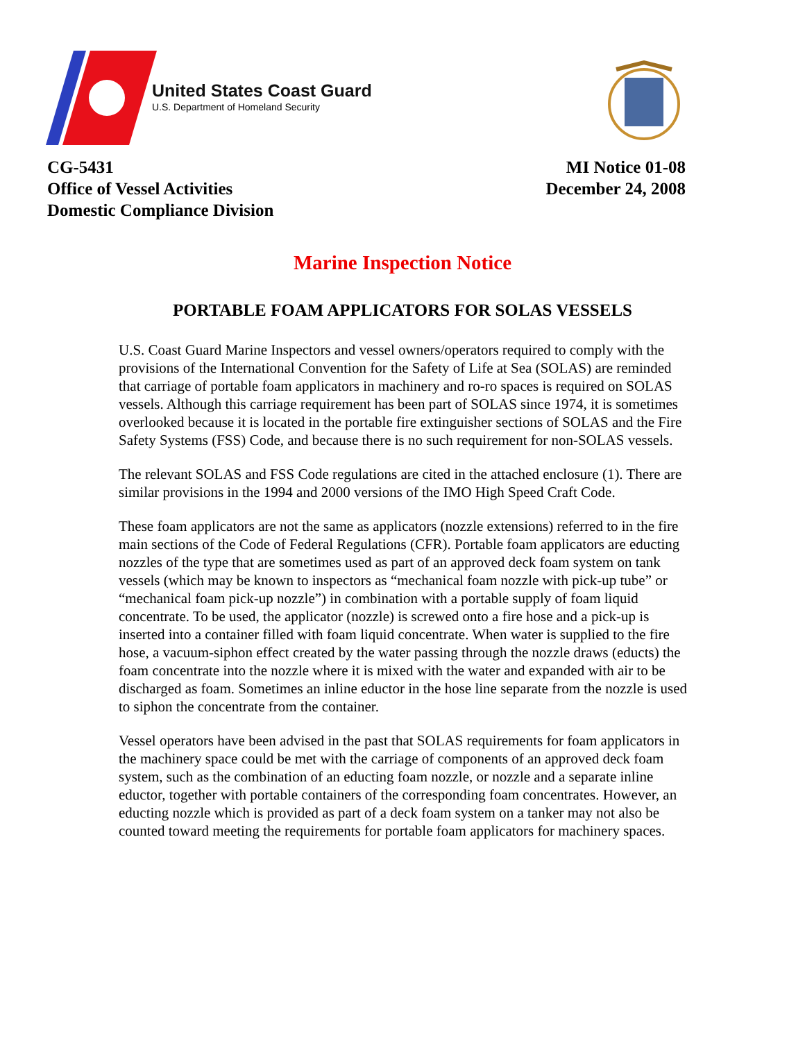United States Coast Guard
U.S. Department of Homeland Security
CG-5431
Office of Vessel Activities
Domestic Compliance Division
MI Notice 01-08
December 24, 2008
Marine Inspection Notice
PORTABLE FOAM APPLICATORS FOR SOLAS VESSELS
U.S. Coast Guard Marine Inspectors and vessel owners/operators required to comply with the provisions of the International Convention for the Safety of Life at Sea (SOLAS) are reminded that carriage of portable foam applicators in machinery and ro-ro spaces is required on SOLAS vessels. Although this carriage requirement has been part of SOLAS since 1974, it is sometimes overlooked because it is located in the portable fire extinguisher sections of SOLAS and the Fire Safety Systems (FSS) Code, and because there is no such requirement for non-SOLAS vessels.
The relevant SOLAS and FSS Code regulations are cited in the attached enclosure (1). There are similar provisions in the 1994 and 2000 versions of the IMO High Speed Craft Code.
These foam applicators are not the same as applicators (nozzle extensions) referred to in the fire main sections of the Code of Federal Regulations (CFR). Portable foam applicators are educting nozzles of the type that are sometimes used as part of an approved deck foam system on tank vessels (which may be known to inspectors as “mechanical foam nozzle with pick-up tube” or “mechanical foam pick-up nozzle”) in combination with a portable supply of foam liquid concentrate. To be used, the applicator (nozzle) is screwed onto a fire hose and a pick-up is inserted into a container filled with foam liquid concentrate. When water is supplied to the fire hose, a vacuum-siphon effect created by the water passing through the nozzle draws (educts) the foam concentrate into the nozzle where it is mixed with the water and expanded with air to be discharged as foam. Sometimes an inline eductor in the hose line separate from the nozzle is used to siphon the concentrate from the container.
Vessel operators have been advised in the past that SOLAS requirements for foam applicators in the machinery space could be met with the carriage of components of an approved deck foam system, such as the combination of an educting foam nozzle, or nozzle and a separate inline eductor, together with portable containers of the corresponding foam concentrates. However, an educting nozzle which is provided as part of a deck foam system on a tanker may not also be counted toward meeting the requirements for portable foam applicators for machinery spaces.